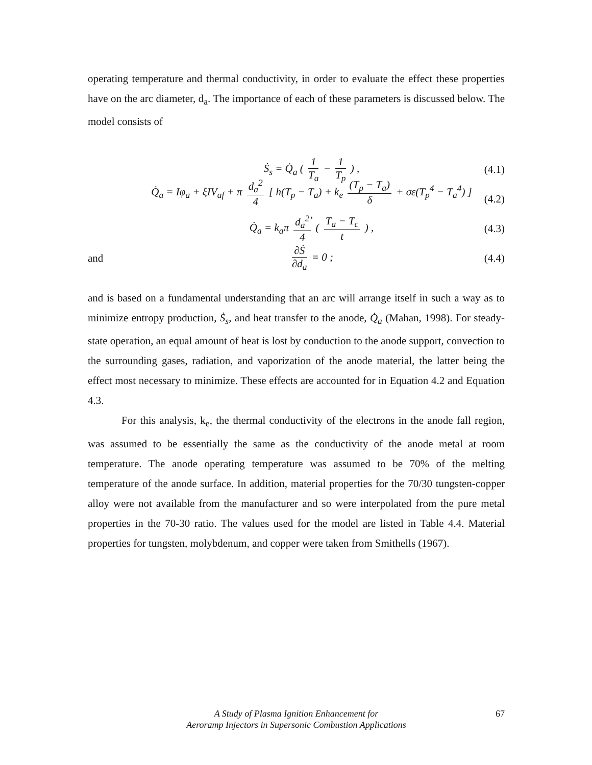operating temperature and thermal conductivity, in order to evaluate the effect these properties have on the arc diameter, d<sub>a</sub>. The importance of each of these parameters is discussed below. The model consists of
Ṡ<sub>s</sub> = Q̇<sub>a</sub> ( 1 T<sub>a</sub> − 1 T<sub>p</sub> ) , (4.1)
Q̇<sub>a</sub> = Iφ<sub>a</sub> + ξIV<sub>af</sub> + π d<sub>a</sub><sup>2</sup> 4 [ h(T<sub>p</sub> − T<sub>a</sub>) + k<sub>e</sub> (T<sub>p</sub> − T<sub>a</sub>) δ + σε(T<sub>p</sub><sup>4</sup> − T<sub>a</sub><sup>4</sup>) ] , (4.2)
Q̇<sub>a</sub> = k<sub>a</sub>π d<sub>a</sub><sup>2</sup> 4 ( T<sub>a</sub> − T<sub>c</sub> t ) , (4.3)
and ∂Ṡ ∂d<sub>a</sub> = 0 ; (4.4)
and is based on a fundamental understanding that an arc will arrange itself in such a way as to minimize entropy production, Ṡ<sub>s</sub>, and heat transfer to the anode, Q̇<sub>a</sub> (Mahan, 1998). For steady-state operation, an equal amount of heat is lost by conduction to the anode support, convection to the surrounding gases, radiation, and vaporization of the anode material, the latter being the effect most necessary to minimize. These effects are accounted for in Equation 4.2 and Equation 4.3.
For this analysis, k<sub>e</sub>, the thermal conductivity of the electrons in the anode fall region, was assumed to be essentially the same as the conductivity of the anode metal at room temperature. The anode operating temperature was assumed to be 70% of the melting temperature of the anode surface. In addition, material properties for the 70/30 tungsten-copper alloy were not available from the manufacturer and so were interpolated from the pure metal properties in the 70-30 ratio. The values used for the model are listed in Table 4.4. Material properties for tungsten, molybdenum, and copper were taken from Smithells (1967).
A Study of Plasma Ignition Enhancement for
Aeroramp Injectors in Supersonic Combustion Applications
67